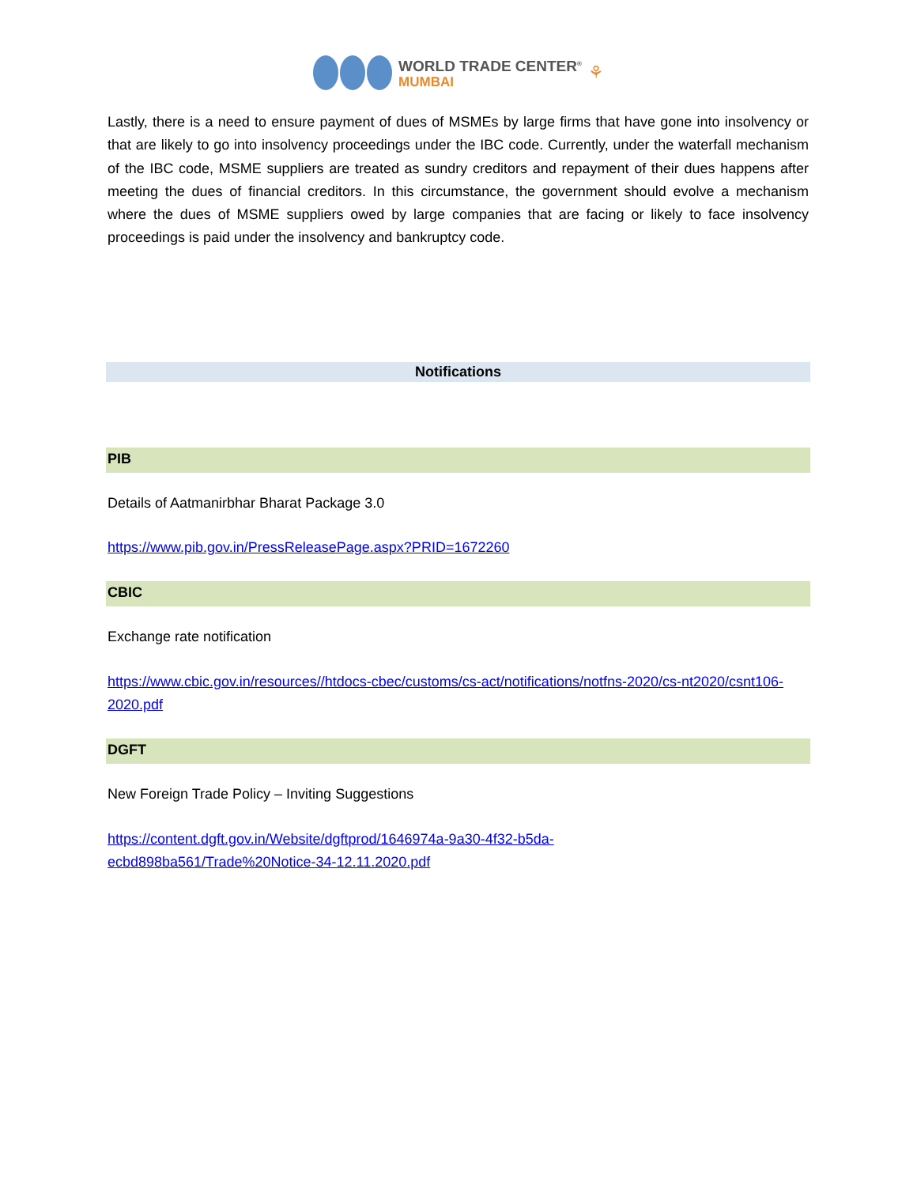WORLD TRADE CENTER<sup>®</sup>
MUMBAI
⚘
Lastly, there is a need to ensure payment of dues of MSMEs by large firms that have gone into insolvency or that are likely to go into insolvency proceedings under the IBC code. Currently, under the waterfall mechanism of the IBC code, MSME suppliers are treated as sundry creditors and repayment of their dues happens after meeting the dues of financial creditors. In this circumstance, the government should evolve a mechanism where the dues of MSME suppliers owed by large companies that are facing or likely to face insolvency proceedings is paid under the insolvency and bankruptcy code.
Notifications
PIB
Details of Aatmanirbhar Bharat Package 3.0
https://www.pib.gov.in/PressReleasePage.aspx?PRID=1672260
CBIC
Exchange rate notification
https://www.cbic.gov.in/resources//htdocs-cbec/customs/cs-act/notifications/notfns-2020/cs-nt2020/csnt106-2020.pdf
DGFT
New Foreign Trade Policy – Inviting Suggestions
https://content.dgft.gov.in/Website/dgftprod/1646974a-9a30-4f32-b5da-
ecbd898ba561/Trade%20Notice-34-12.11.2020.pdf